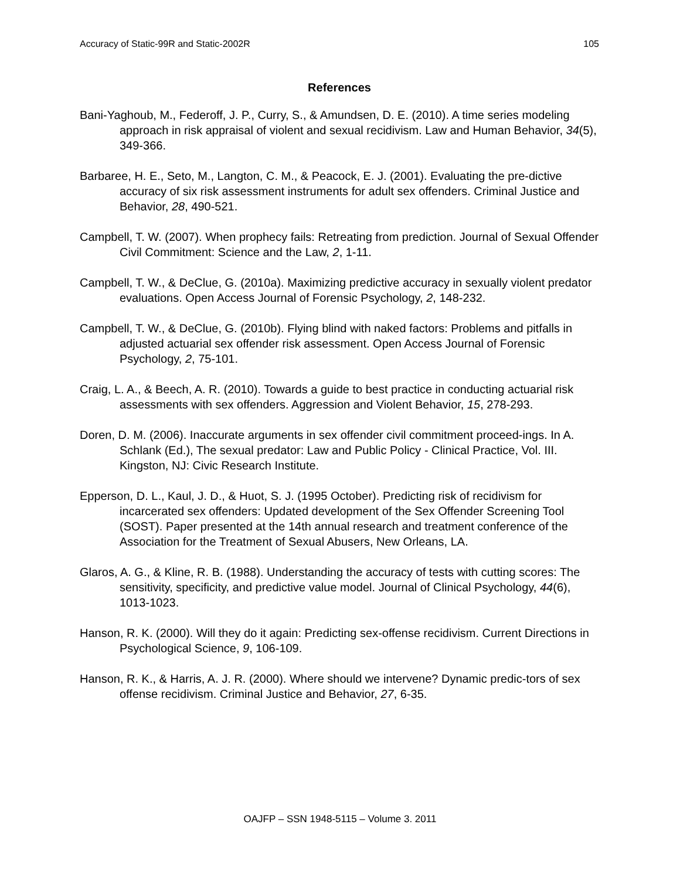Accuracy of Static-99R and Static-2002R 105
References
Bani-Yaghoub, M., Federoff, J. P., Curry, S., & Amundsen, D. E. (2010). A time series modeling approach in risk appraisal of violent and sexual recidivism. Law and Human Behavior, 34(5), 349-366.
Barbaree, H. E., Seto, M., Langton, C. M., & Peacock, E. J. (2001). Evaluating the pre-dictive accuracy of six risk assessment instruments for adult sex offenders. Criminal Justice and Behavior, 28, 490-521.
Campbell, T. W. (2007). When prophecy fails: Retreating from prediction. Journal of Sexual Offender Civil Commitment: Science and the Law, 2, 1-11.
Campbell, T. W., & DeClue, G. (2010a). Maximizing predictive accuracy in sexually violent predator evaluations. Open Access Journal of Forensic Psychology, 2, 148-232.
Campbell, T. W., & DeClue, G. (2010b). Flying blind with naked factors: Problems and pitfalls in adjusted actuarial sex offender risk assessment. Open Access Journal of Forensic Psychology, 2, 75-101.
Craig, L. A., & Beech, A. R. (2010). Towards a guide to best practice in conducting actuarial risk assessments with sex offenders. Aggression and Violent Behavior, 15, 278-293.
Doren, D. M. (2006). Inaccurate arguments in sex offender civil commitment proceed-ings. In A. Schlank (Ed.), The sexual predator: Law and Public Policy - Clinical Practice, Vol. III. Kingston, NJ: Civic Research Institute.
Epperson, D. L., Kaul, J. D., & Huot, S. J. (1995 October). Predicting risk of recidivism for incarcerated sex offenders: Updated development of the Sex Offender Screening Tool (SOST). Paper presented at the 14th annual research and treatment conference of the Association for the Treatment of Sexual Abusers, New Orleans, LA.
Glaros, A. G., & Kline, R. B. (1988). Understanding the accuracy of tests with cutting scores: The sensitivity, specificity, and predictive value model. Journal of Clinical Psychology, 44(6), 1013-1023.
Hanson, R. K. (2000). Will they do it again: Predicting sex-offense recidivism. Current Directions in Psychological Science, 9, 106-109.
Hanson, R. K., & Harris, A. J. R. (2000). Where should we intervene? Dynamic predic-tors of sex offense recidivism. Criminal Justice and Behavior, 27, 6-35.
OAJFP – SSN 1948-5115 – Volume 3. 2011